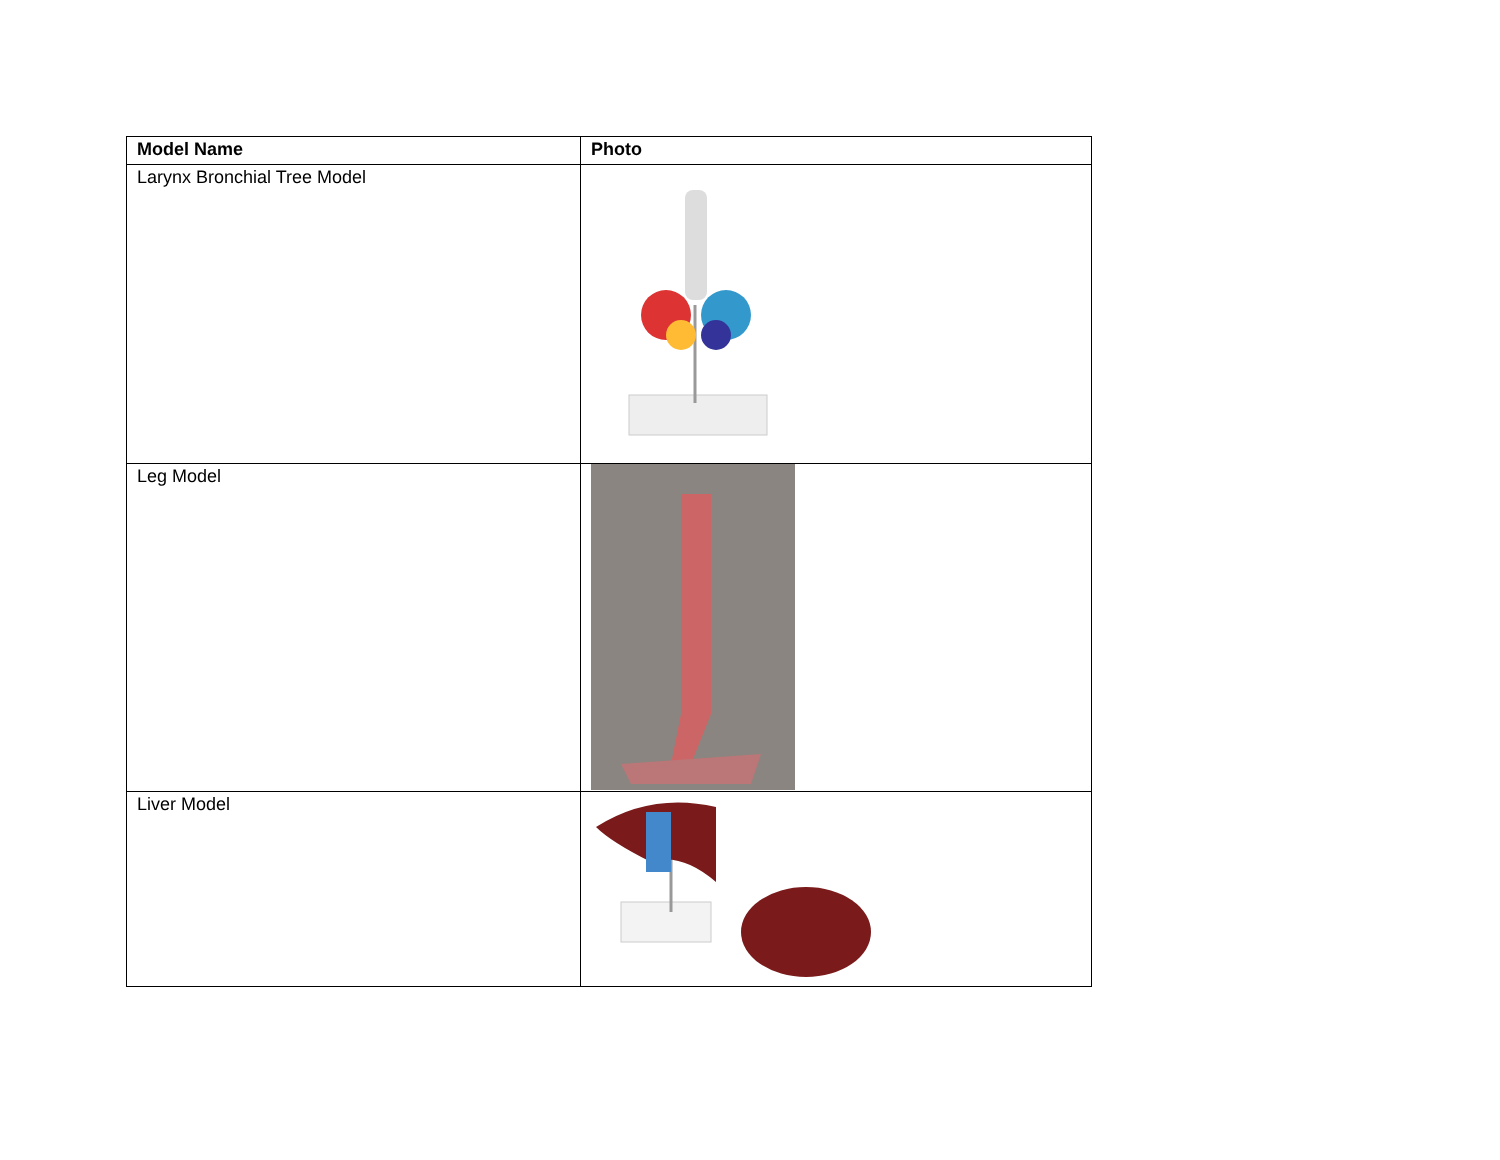| Model Name | Photo |
| --- | --- |
| Larynx Bronchial Tree Model | |
| Leg Model | |
| Liver Model | |